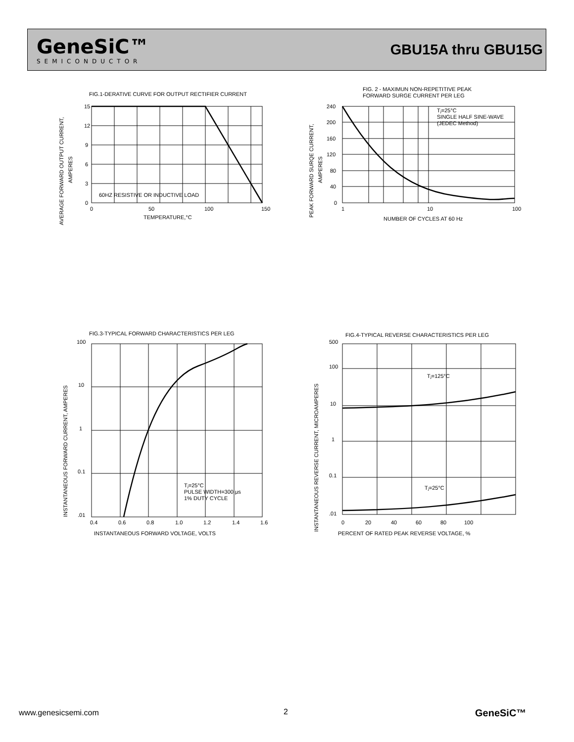GeneSiC™
SEMICONDUCTOR
GBU15A thru GBU15G
FIG.1-DERATIVE CURVE FOR OUTPUT RECTIFIER CURRENT
15
12
9
6
3
0
60HZ RESISTIVE OR INDUCTIVE LOAD
0
50
100
150
TEMPERATURE,°C
AVERAGE FORWARD OUTPUT CURRENT,
AMPERES
FIG. 2 - MAXIMUN NON-REPETITIVE PEAK
FORWARD SURGE CURRENT PER LEG
240
200
160
120
80
40
0
Tⱼ=25°C
SINGLE HALF SINE-WAVE
(JEDEC Method)
1
10
100
NUMBER OF CYCLES AT 60 Hz
PEAK FORWARD SURQE CURRENT,
AMPERES
FIG.3-TYPICAL FORWARD CHARACTERISTICS PER LEG
100
10
1
0.1
.01
Tⱼ=25°C
PULSE WIDTH=300 μs
1% DUTY CYCLE
0.4
0.6
0.8
1.0
1.2
1.4
1.6
INSTANTANEOUS FORWARD VOLTAGE, VOLTS
INSTANTANEOUS FORWARD CURRENT, AMPERES
FIG.4-TYPICAL REVERSE CHARACTERISTICS PER LEG
500
100
10
1
0.1
.01
Tⱼ=125°C
Tⱼ=25°C
0
20
40
60
80
100
PERCENT OF RATED PEAK REVERSE VOLTAGE, %
INSTANTANEOUS REVERSE CURRENT, MICROAMPERES
www.genesicsemi.com 2 GeneSiC™